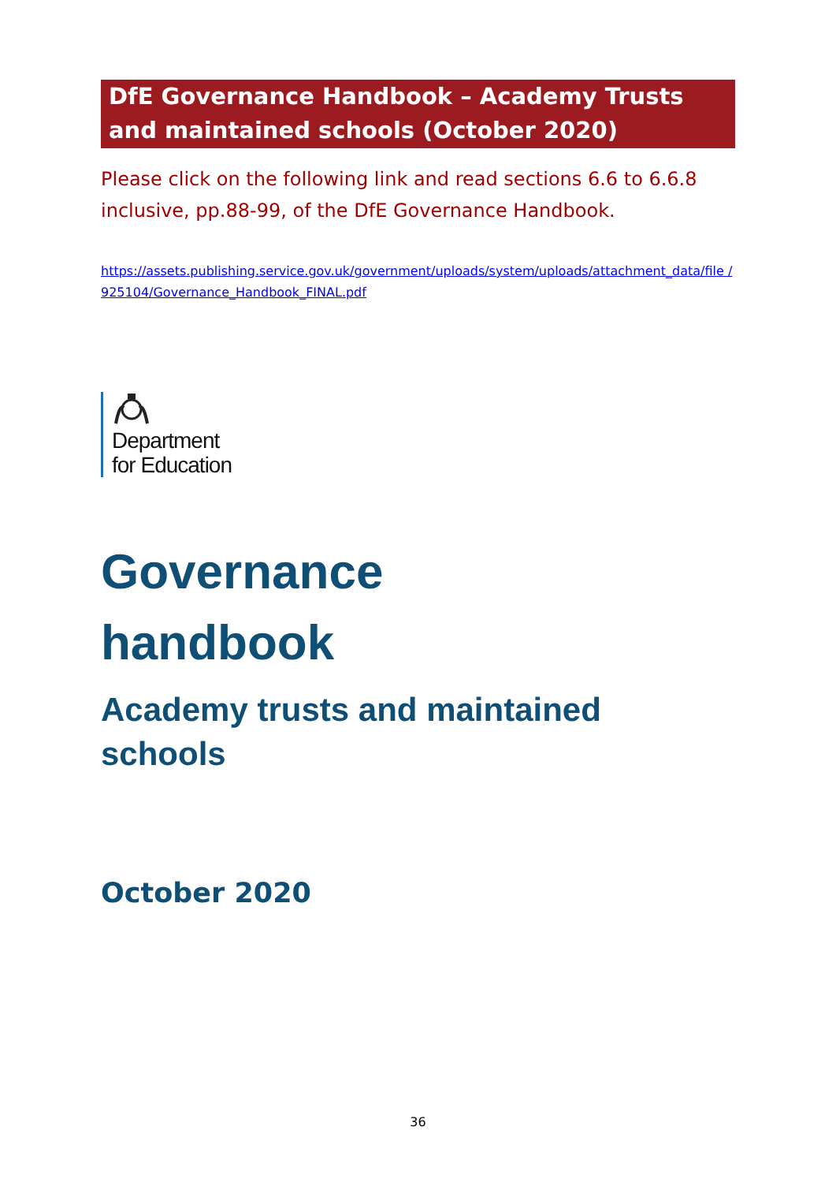DfE Governance Handbook – Academy Trusts and maintained schools (October 2020)
Please click on the following link and read sections 6.6 to 6.6.8 inclusive, pp.88-99, of the DfE Governance Handbook.
https://assets.publishing.service.gov.uk/government/uploads/system/uploads/attachment_data/file /925104/Governance_Handbook_FINAL.pdf
Department
for Education
Governance
handbook
Academy trusts and maintained
schools
October 2020
36